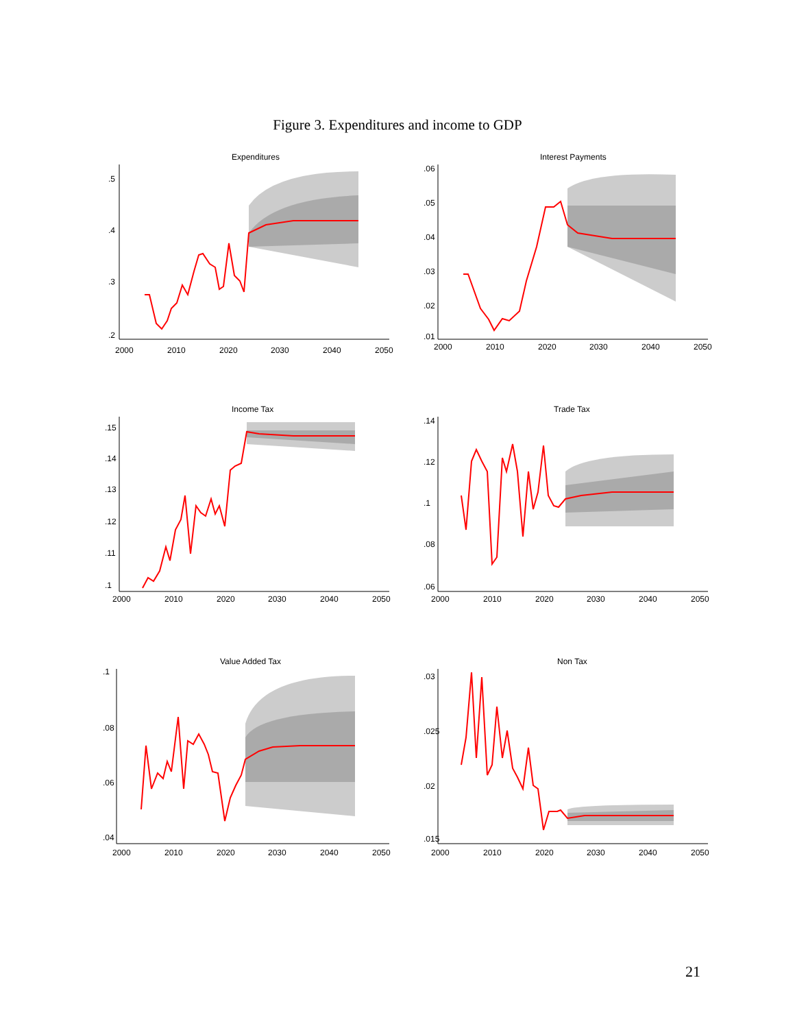Figure 3. Expenditures and income to GDP
Expenditures
2000
2010
2020
2030
2040
2050
.5
.4
.3
.2
Interest Payments
2000
2010
2020
2030
2040
2050
.06
.05
.04
.03
.02
.01
Income Tax
2000
2010
2020
2030
2040
2050
.15
.14
.13
.12
.11
.1
Trade Tax
2000
2010
2020
2030
2040
2050
.14
.12
.1
.08
.06
Value Added Tax
2000
2010
2020
2030
2040
2050
.1
.08
.06
.04
Non Tax
2000
2010
2020
2030
2040
2050
.03
.025
.02
.015
21